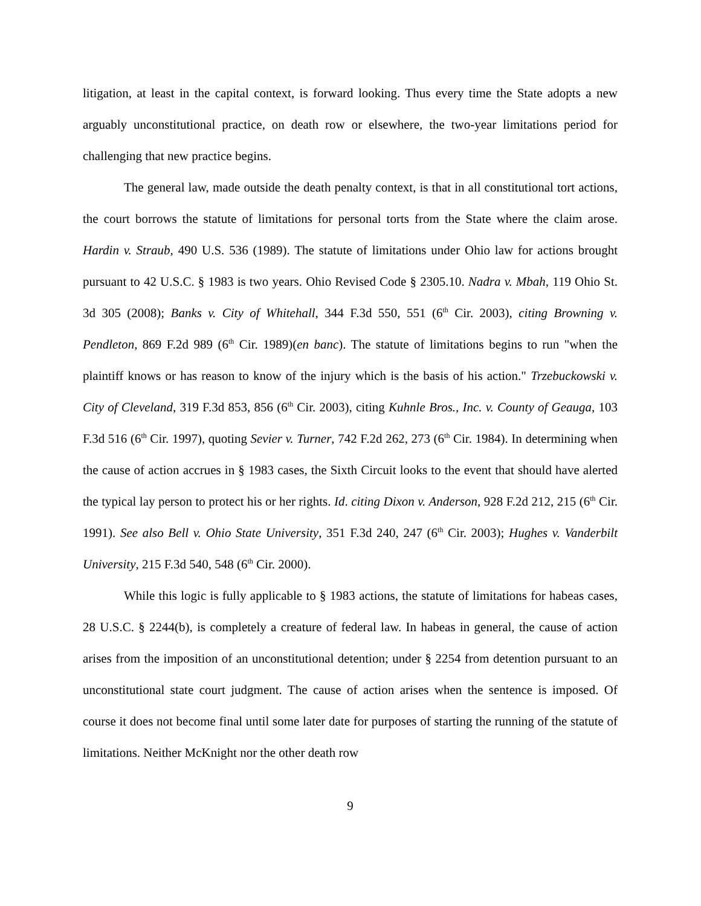litigation, at least in the capital context, is forward looking. Thus every time the State adopts a new arguably unconstitutional practice, on death row or elsewhere, the two-year limitations period for challenging that new practice begins.
The general law, made outside the death penalty context, is that in all constitutional tort actions, the court borrows the statute of limitations for personal torts from the State where the claim arose. Hardin v. Straub, 490 U.S. 536 (1989). The statute of limitations under Ohio law for actions brought pursuant to 42 U.S.C. § 1983 is two years. Ohio Revised Code § 2305.10. Nadra v. Mbah, 119 Ohio St. 3d 305 (2008); Banks v. City of Whitehall, 344 F.3d 550, 551 (6<sup>th</sup> Cir. 2003), citing Browning v. Pendleton, 869 F.2d 989 (6<sup>th</sup> Cir. 1989)(en banc). The statute of limitations begins to run "when the plaintiff knows or has reason to know of the injury which is the basis of his action." Trzebuckowski v. City of Cleveland, 319 F.3d 853, 856 (6<sup>th</sup> Cir. 2003), citing Kuhnle Bros., Inc. v. County of Geauga, 103 F.3d 516 (6<sup>th</sup> Cir. 1997), quoting Sevier v. Turner, 742 F.2d 262, 273 (6<sup>th</sup> Cir. 1984). In determining when the cause of action accrues in § 1983 cases, the Sixth Circuit looks to the event that should have alerted the typical lay person to protect his or her rights. Id. citing Dixon v. Anderson, 928 F.2d 212, 215 (6<sup>th</sup> Cir. 1991). See also Bell v. Ohio State University, 351 F.3d 240, 247 (6<sup>th</sup> Cir. 2003); Hughes v. Vanderbilt University, 215 F.3d 540, 548 (6<sup>th</sup> Cir. 2000).
While this logic is fully applicable to § 1983 actions, the statute of limitations for habeas cases, 28 U.S.C. § 2244(b), is completely a creature of federal law. In habeas in general, the cause of action arises from the imposition of an unconstitutional detention; under § 2254 from detention pursuant to an unconstitutional state court judgment. The cause of action arises when the sentence is imposed. Of course it does not become final until some later date for purposes of starting the running of the statute of limitations. Neither McKnight nor the other death row
9